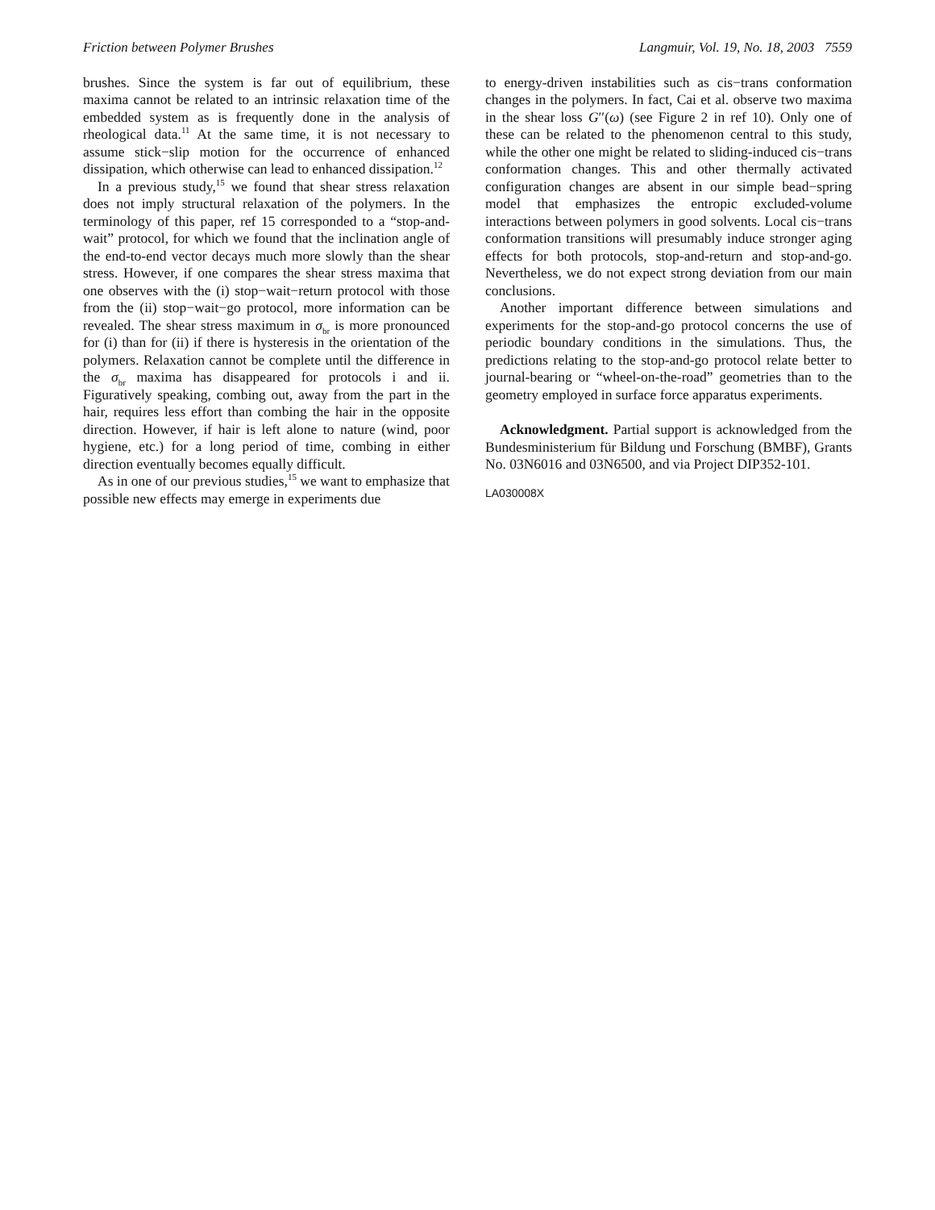Friction between Polymer Brushes Langmuir, Vol. 19, No. 18, 2003 7559
brushes. Since the system is far out of equilibrium, these maxima cannot be related to an intrinsic relaxation time of the embedded system as is frequently done in the analysis of rheological data.<sup>11</sup> At the same time, it is not necessary to assume stick−slip motion for the occurrence of enhanced dissipation, which otherwise can lead to enhanced dissipation.<sup>12</sup>
In a previous study,<sup>15</sup> we found that shear stress relaxation does not imply structural relaxation of the polymers. In the terminology of this paper, ref 15 corresponded to a “stop-and-wait” protocol, for which we found that the inclination angle of the end-to-end vector decays much more slowly than the shear stress. However, if one compares the shear stress maxima that one observes with the (i) stop−wait−return protocol with those from the (ii) stop−wait−go protocol, more information can be revealed. The shear stress maximum in σ<sub>br</sub> is more pronounced for (i) than for (ii) if there is hysteresis in the orientation of the polymers. Relaxation cannot be complete until the difference in the σ<sub>br</sub> maxima has disappeared for protocols i and ii. Figuratively speaking, combing out, away from the part in the hair, requires less effort than combing the hair in the opposite direction. However, if hair is left alone to nature (wind, poor hygiene, etc.) for a long period of time, combing in either direction eventually becomes equally difficult.
As in one of our previous studies,<sup>15</sup> we want to emphasize that possible new effects may emerge in experiments due
to energy-driven instabilities such as cis−trans conformation changes in the polymers. In fact, Cai et al. observe two maxima in the shear loss G′′(ω) (see Figure 2 in ref 10). Only one of these can be related to the phenomenon central to this study, while the other one might be related to sliding-induced cis−trans conformation changes. This and other thermally activated configuration changes are absent in our simple bead−spring model that emphasizes the entropic excluded-volume interactions between polymers in good solvents. Local cis−trans conformation transitions will presumably induce stronger aging effects for both protocols, stop-and-return and stop-and-go. Nevertheless, we do not expect strong deviation from our main conclusions.
Another important difference between simulations and experiments for the stop-and-go protocol concerns the use of periodic boundary conditions in the simulations. Thus, the predictions relating to the stop-and-go protocol relate better to journal-bearing or “wheel-on-the-road” geometries than to the geometry employed in surface force apparatus experiments.
Acknowledgment. Partial support is acknowledged from the Bundesministerium für Bildung und Forschung (BMBF), Grants No. 03N6016 and 03N6500, and via Project DIP352-101.
LA030008X